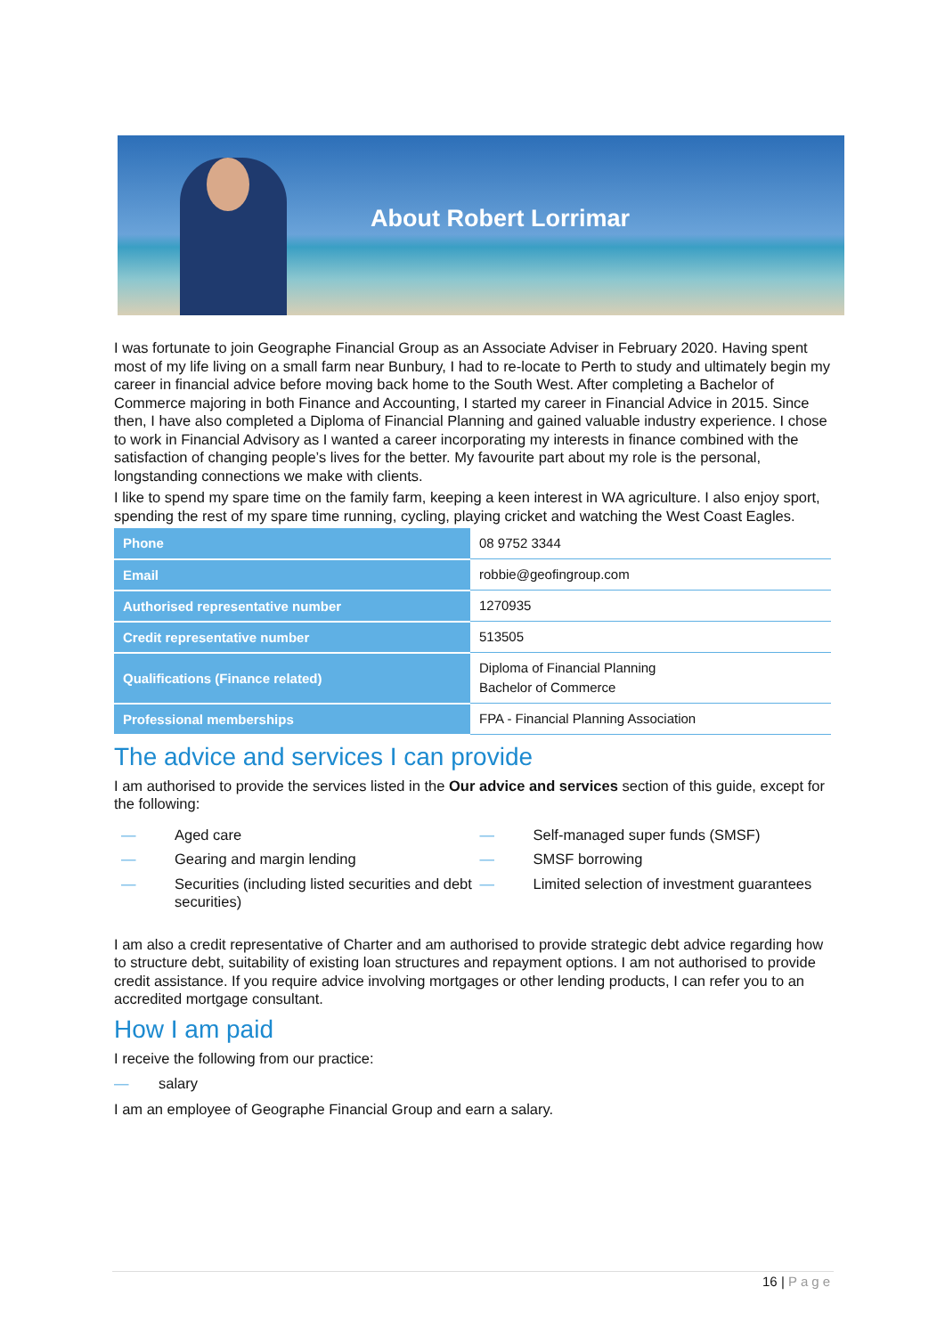About Robert Lorrimar
I was fortunate to join Geographe Financial Group as an Associate Adviser in February 2020. Having spent most of my life living on a small farm near Bunbury, I had to re-locate to Perth to study and ultimately begin my career in financial advice before moving back home to the South West. After completing a Bachelor of Commerce majoring in both Finance and Accounting, I started my career in Financial Advice in 2015. Since then, I have also completed a Diploma of Financial Planning and gained valuable industry experience. I chose to work in Financial Advisory as I wanted a career incorporating my interests in finance combined with the satisfaction of changing people’s lives for the better. My favourite part about my role is the personal, longstanding connections we make with clients.
I like to spend my spare time on the family farm, keeping a keen interest in WA agriculture. I also enjoy sport, spending the rest of my spare time running, cycling, playing cricket and watching the West Coast Eagles.
| Phone | 08 9752 3344 |
| Email | robbie@geofingroup.com |
| Authorised representative number | 1270935 |
| Credit representative number | 513505 |
| Qualifications (Finance related) | Diploma of Financial Planning Bachelor of Commerce |
| Professional memberships | FPA - Financial Planning Association |
The advice and services I can provide
I am authorised to provide the services listed in the Our advice and services section of this guide, except for the following:
— Aged care
— Gearing and margin lending
— Securities (including listed securities and debt securities)
— Self-managed super funds (SMSF)
— SMSF borrowing
— Limited selection of investment guarantees
I am also a credit representative of Charter and am authorised to provide strategic debt advice regarding how to structure debt, suitability of existing loan structures and repayment options. I am not authorised to provide credit assistance. If you require advice involving mortgages or other lending products, I can refer you to an accredited mortgage consultant.
How I am paid
I receive the following from our practice:
— salary
I am an employee of Geographe Financial Group and earn a salary.
16 | Page